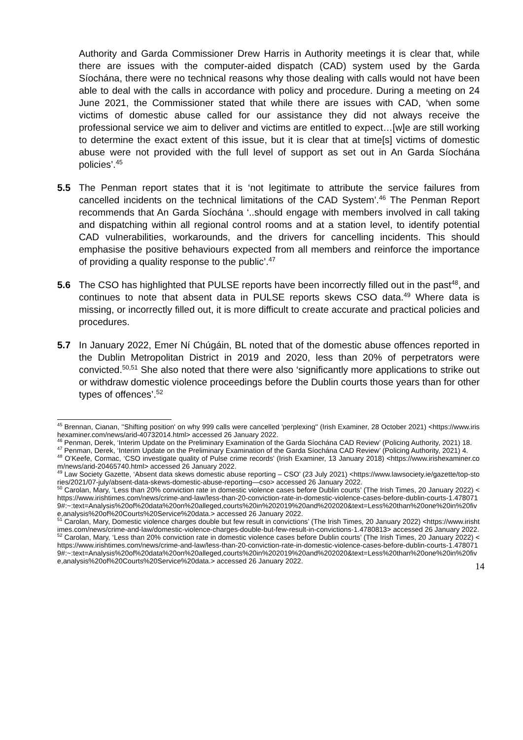Authority and Garda Commissioner Drew Harris in Authority meetings it is clear that, while there are issues with the computer-aided dispatch (CAD) system used by the Garda Síochána, there were no technical reasons why those dealing with calls would not have been able to deal with the calls in accordance with policy and procedure. During a meeting on 24 June 2021, the Commissioner stated that while there are issues with CAD, ‘when some victims of domestic abuse called for our assistance they did not always receive the professional service we aim to deliver and victims are entitled to expect…[w]e are still working to determine the exact extent of this issue, but it is clear that at time[s] victims of domestic abuse were not provided with the full level of support as set out in An Garda Síochána policies’.<sup>45</sup>
5.5 The Penman report states that it is ‘not legitimate to attribute the service failures from cancelled incidents on the technical limitations of the CAD System’.<sup>46</sup> The Penman Report recommends that An Garda Síochána ‘..should engage with members involved in call taking and dispatching within all regional control rooms and at a station level, to identify potential CAD vulnerabilities, workarounds, and the drivers for cancelling incidents. This should emphasise the positive behaviours expected from all members and reinforce the importance of providing a quality response to the public’.<sup>47</sup>
5.6 The CSO has highlighted that PULSE reports have been incorrectly filled out in the past<sup>48</sup>, and continues to note that absent data in PULSE reports skews CSO data.<sup>49</sup> Where data is missing, or incorrectly filled out, it is more difficult to create accurate and practical policies and procedures.
5.7 In January 2022, Emer Ní Chúgáin, BL noted that of the domestic abuse offences reported in the Dublin Metropolitan District in 2019 and 2020, less than 20% of perpetrators were convicted.<sup>50,51</sup> She also noted that there were also ‘significantly more applications to strike out or withdraw domestic violence proceedings before the Dublin courts those years than for other types of offences’.<sup>52</sup>
<sup>45</sup> Brennan, Cianan, ''Shifting position' on why 999 calls were cancelled 'perplexing'' (Irish Examiner, 28 October 2021) <https://www.irishexaminer.com/news/arid-40732014.html> accessed 26 January 2022.
<sup>46</sup> Penman, Derek, ‘Interim Update on the Preliminary Examination of the Garda Síochána CAD Review’ (Policing Authority, 2021) 18.
<sup>47</sup> Penman, Derek, ‘Interim Update on the Preliminary Examination of the Garda Síochána CAD Review’ (Policing Authority, 2021) 4.
<sup>48</sup> O’Keefe, Cormac, ‘CSO investigate quality of Pulse crime records’ (Irish Examiner, 13 January 2018) <https://www.irishexaminer.com/news/arid-20465740.html> accessed 26 January 2022.
<sup>49</sup> Law Society Gazette, ‘Absent data skews domestic abuse reporting – CSO’ (23 July 2021) <https://www.lawsociety.ie/gazette/top-stories/2021/07-july/absent-data-skews-domestic-abuse-reporting—cso> accessed 26 January 2022.
<sup>50</sup> Carolan, Mary, ‘Less than 20% conviction rate in domestic violence cases before Dublin courts’ (The Irish Times, 20 January 2022) <https://www.irishtimes.com/news/crime-and-law/less-than-20-conviction-rate-in-domestic-violence-cases-before-dublin-courts-1.4780719#:~:text=Analysis%20of%20data%20on%20alleged,courts%20in%202019%20and%202020&text=Less%20than%20one%20in%20five,analysis%20of%20Courts%20Service%20data.> accessed 26 January 2022.
<sup>51</sup> Carolan, Mary, Domestic violence charges double but few result in convictions’ (The Irish Times, 20 January 2022) <https://www.irishtimes.com/news/crime-and-law/domestic-violence-charges-double-but-few-result-in-convictions-1.4780813> accessed 26 January 2022.
<sup>52</sup> Carolan, Mary, ‘Less than 20% conviction rate in domestic violence cases before Dublin courts’ (The Irish Times, 20 January 2022) <https://www.irishtimes.com/news/crime-and-law/less-than-20-conviction-rate-in-domestic-violence-cases-before-dublin-courts-1.4780719#:~:text=Analysis%20of%20data%20on%20alleged,courts%20in%202019%20and%202020&text=Less%20than%20one%20in%20five,analysis%20of%20Courts%20Service%20data.> accessed 26 January 2022.
14